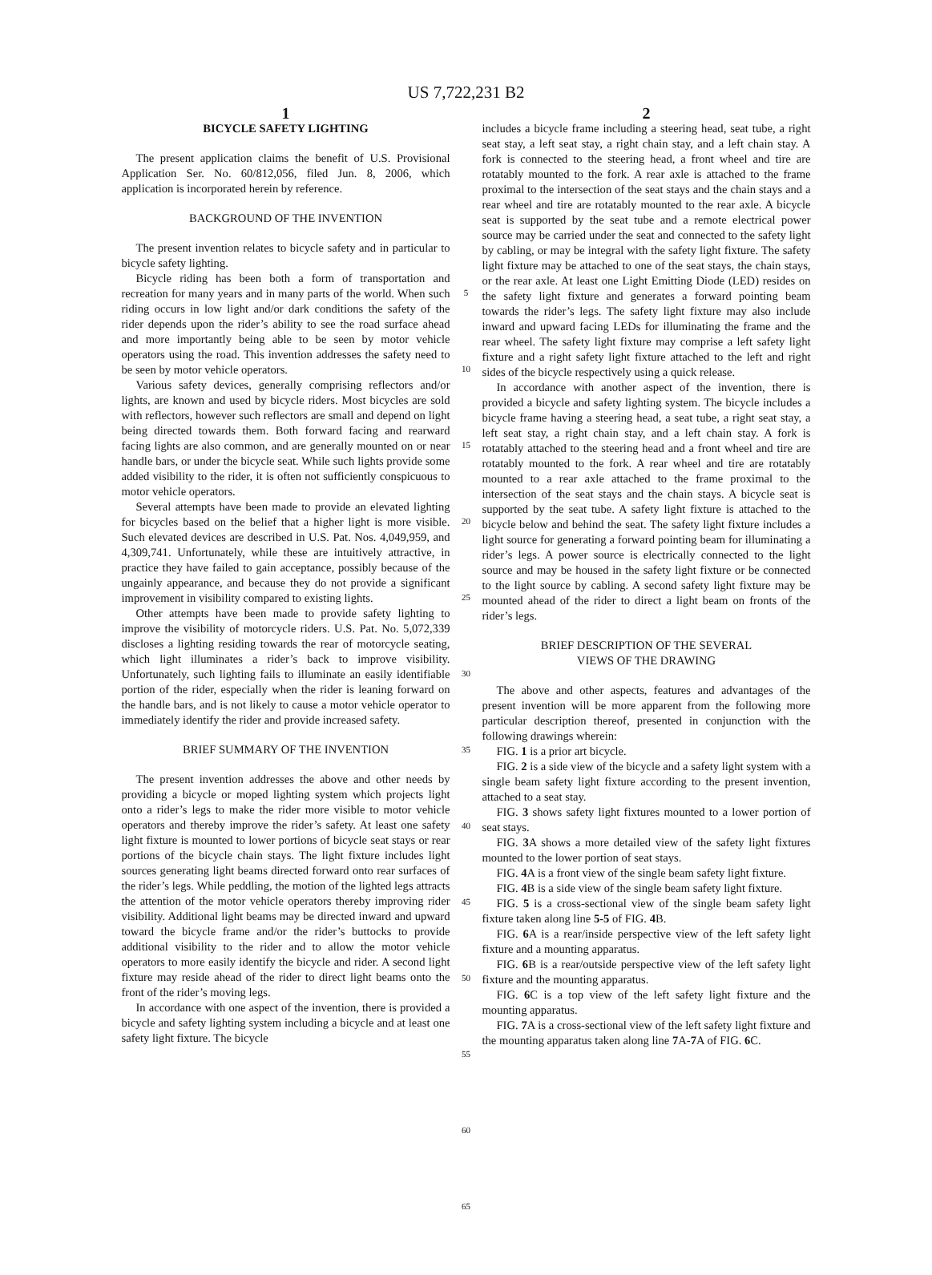US 7,722,231 B2
1
BICYCLE SAFETY LIGHTING
The present application claims the benefit of U.S. Provisional Application Ser. No. 60/812,056, filed Jun. 8, 2006, which application is incorporated herein by reference.
BACKGROUND OF THE INVENTION
The present invention relates to bicycle safety and in particular to bicycle safety lighting.
Bicycle riding has been both a form of transportation and recreation for many years and in many parts of the world. When such riding occurs in low light and/or dark conditions the safety of the rider depends upon the rider’s ability to see the road surface ahead and more importantly being able to be seen by motor vehicle operators using the road. This invention addresses the safety need to be seen by motor vehicle operators.
Various safety devices, generally comprising reflectors and/or lights, are known and used by bicycle riders. Most bicycles are sold with reflectors, however such reflectors are small and depend on light being directed towards them. Both forward facing and rearward facing lights are also common, and are generally mounted on or near handle bars, or under the bicycle seat. While such lights provide some added visibility to the rider, it is often not sufficiently conspicuous to motor vehicle operators.
Several attempts have been made to provide an elevated lighting for bicycles based on the belief that a higher light is more visible. Such elevated devices are described in U.S. Pat. Nos. 4,049,959, and 4,309,741. Unfortunately, while these are intuitively attractive, in practice they have failed to gain acceptance, possibly because of the ungainly appearance, and because they do not provide a significant improvement in visibility compared to existing lights.
Other attempts have been made to provide safety lighting to improve the visibility of motorcycle riders. U.S. Pat. No. 5,072,339 discloses a lighting residing towards the rear of motorcycle seating, which light illuminates a rider’s back to improve visibility. Unfortunately, such lighting fails to illuminate an easily identifiable portion of the rider, especially when the rider is leaning forward on the handle bars, and is not likely to cause a motor vehicle operator to immediately identify the rider and provide increased safety.
BRIEF SUMMARY OF THE INVENTION
The present invention addresses the above and other needs by providing a bicycle or moped lighting system which projects light onto a rider’s legs to make the rider more visible to motor vehicle operators and thereby improve the rider’s safety. At least one safety light fixture is mounted to lower portions of bicycle seat stays or rear portions of the bicycle chain stays. The light fixture includes light sources generating light beams directed forward onto rear surfaces of the rider’s legs. While peddling, the motion of the lighted legs attracts the attention of the motor vehicle operators thereby improving rider visibility. Additional light beams may be directed inward and upward toward the bicycle frame and/or the rider’s buttocks to provide additional visibility to the rider and to allow the motor vehicle operators to more easily identify the bicycle and rider. A second light fixture may reside ahead of the rider to direct light beams onto the front of the rider’s moving legs.
In accordance with one aspect of the invention, there is provided a bicycle and safety lighting system including a bicycle and at least one safety light fixture. The bicycle
5
10
15
20
25
30
35
40
45
50
55
60
65
2
includes a bicycle frame including a steering head, seat tube, a right seat stay, a left seat stay, a right chain stay, and a left chain stay. A fork is connected to the steering head, a front wheel and tire are rotatably mounted to the fork. A rear axle is attached to the frame proximal to the intersection of the seat stays and the chain stays and a rear wheel and tire are rotatably mounted to the rear axle. A bicycle seat is supported by the seat tube and a remote electrical power source may be carried under the seat and connected to the safety light by cabling, or may be integral with the safety light fixture. The safety light fixture may be attached to one of the seat stays, the chain stays, or the rear axle. At least one Light Emitting Diode (LED) resides on the safety light fixture and generates a forward pointing beam towards the rider’s legs. The safety light fixture may also include inward and upward facing LEDs for illuminating the frame and the rear wheel. The safety light fixture may comprise a left safety light fixture and a right safety light fixture attached to the left and right sides of the bicycle respectively using a quick release.
In accordance with another aspect of the invention, there is provided a bicycle and safety lighting system. The bicycle includes a bicycle frame having a steering head, a seat tube, a right seat stay, a left seat stay, a right chain stay, and a left chain stay. A fork is rotatably attached to the steering head and a front wheel and tire are rotatably mounted to the fork. A rear wheel and tire are rotatably mounted to a rear axle attached to the frame proximal to the intersection of the seat stays and the chain stays. A bicycle seat is supported by the seat tube. A safety light fixture is attached to the bicycle below and behind the seat. The safety light fixture includes a light source for generating a forward pointing beam for illuminating a rider’s legs. A power source is electrically connected to the light source and may be housed in the safety light fixture or be connected to the light source by cabling. A second safety light fixture may be mounted ahead of the rider to direct a light beam on fronts of the rider’s legs.
BRIEF DESCRIPTION OF THE SEVERAL
VIEWS OF THE DRAWING
The above and other aspects, features and advantages of the present invention will be more apparent from the following more particular description thereof, presented in conjunction with the following drawings wherein:
FIG. 1 is a prior art bicycle.
FIG. 2 is a side view of the bicycle and a safety light system with a single beam safety light fixture according to the present invention, attached to a seat stay.
FIG. 3 shows safety light fixtures mounted to a lower portion of seat stays.
FIG. 3 A shows a more detailed view of the safety light fixtures mounted to the lower portion of seat stays.
FIG. 4 A is a front view of the single beam safety light fixture.
FIG. 4 B is a side view of the single beam safety light fixture.
FIG. 5 is a cross-sectional view of the single beam safety light fixture taken along line 5-5 of FIG. 4 B.
FIG. 6 A is a rear/inside perspective view of the left safety light fixture and a mounting apparatus.
FIG. 6 B is a rear/outside perspective view of the left safety light fixture and the mounting apparatus.
FIG. 6 C is a top view of the left safety light fixture and the mounting apparatus.
FIG. 7 A is a cross-sectional view of the left safety light fixture and the mounting apparatus taken along line 7 A-7 A of FIG. 6 C.